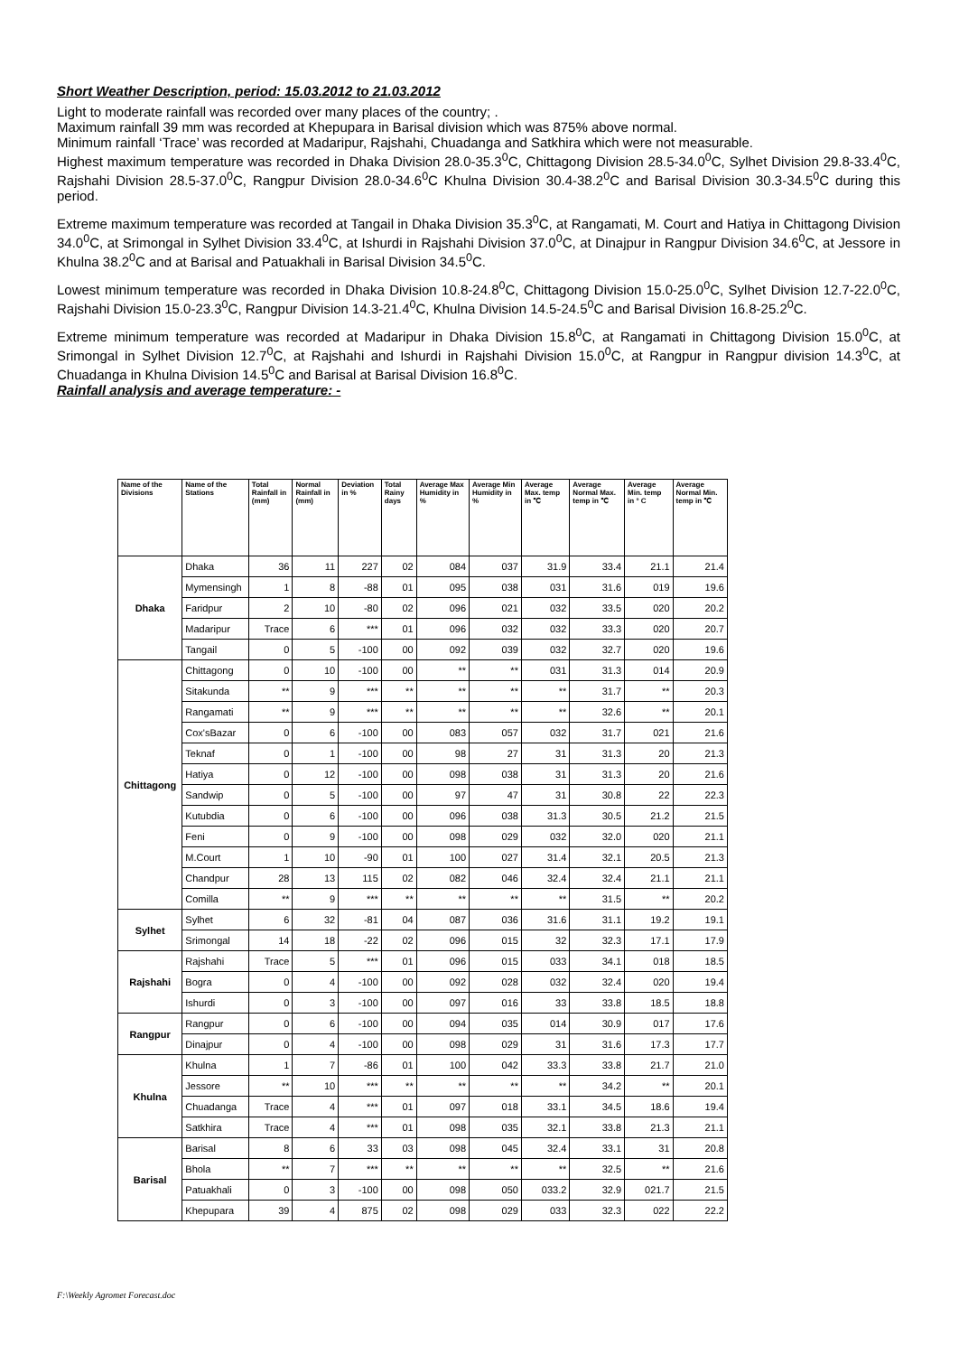Short Weather Description, period: 15.03.2012 to 21.03.2012
Light to moderate rainfall was recorded over many places of the country; .
Maximum rainfall 39 mm was recorded at Khepupara in Barisal division which was 875% above normal.
Minimum rainfall ‘Trace’ was recorded at Madaripur, Rajshahi, Chuadanga and Satkhira which were not measurable.
Highest maximum temperature was recorded in Dhaka Division 28.0-35.3<sup>0</sup>C, Chittagong Division 28.5-34.0<sup>0</sup>C, Sylhet Division 29.8-33.4<sup>0</sup>C, Rajshahi Division 28.5-37.0<sup>0</sup>C, Rangpur Division 28.0-34.6<sup>0</sup>C Khulna Division 30.4-38.2<sup>0</sup>C and Barisal Division 30.3-34.5<sup>0</sup>C during this period.
Extreme maximum temperature was recorded at Tangail in Dhaka Division 35.3<sup>0</sup>C, at Rangamati, M. Court and Hatiya in Chittagong Division 34.0<sup>0</sup>C, at Srimongal in Sylhet Division 33.4<sup>0</sup>C, at Ishurdi in Rajshahi Division 37.0<sup>0</sup>C, at Dinajpur in Rangpur Division 34.6<sup>0</sup>C, at Jessore in Khulna 38.2<sup>0</sup>C and at Barisal and Patuakhali in Barisal Division 34.5<sup>0</sup>C.
Lowest minimum temperature was recorded in Dhaka Division 10.8-24.8<sup>0</sup>C, Chittagong Division 15.0-25.0<sup>0</sup>C, Sylhet Division 12.7-22.0<sup>0</sup>C, Rajshahi Division 15.0-23.3<sup>0</sup>C, Rangpur Division 14.3-21.4<sup>0</sup>C, Khulna Division 14.5-24.5<sup>0</sup>C and Barisal Division 16.8-25.2<sup>0</sup>C.
Extreme minimum temperature was recorded at Madaripur in Dhaka Division 15.8<sup>0</sup>C, at Rangamati in Chittagong Division 15.0<sup>0</sup>C, at Srimongal in Sylhet Division 12.7<sup>0</sup>C, at Rajshahi and Ishurdi in Rajshahi Division 15.0<sup>0</sup>C, at Rangpur in Rangpur division 14.3<sup>0</sup>C, at Chuadanga in Khulna Division 14.5<sup>0</sup>C and Barisal at Barisal Division 16.8<sup>0</sup>C.
Rainfall analysis and average temperature: -
| Name of the Divisions | Name of the Stations | Total Rainfall in (mm) | Normal Rainfall in (mm) | Deviation in % | Total Rainy days | Average Max Humidity in % | Average Min Humidity in % | Average Max. temp in ℃ | Average Normal Max. temp in ℃ | Average Min. temp in ° C | Average Normal Min. temp in ℃ |
| --- | --- | --- | --- | --- | --- | --- | --- | --- | --- | --- | --- |
| Dhaka | Dhaka | 36 | 11 | 227 | 02 | 084 | 037 | 31.9 | 33.4 | 21.1 | 21.4 |
| | Mymensingh | 1 | 8 | -88 | 01 | 095 | 038 | 031 | 31.6 | 019 | 19.6 |
| | Faridpur | 2 | 10 | -80 | 02 | 096 | 021 | 032 | 33.5 | 020 | 20.2 |
| | Madaripur | Trace | 6 | *** | 01 | 096 | 032 | 032 | 33.3 | 020 | 20.7 |
| | Tangail | 0 | 5 | -100 | 00 | 092 | 039 | 032 | 32.7 | 020 | 19.6 |
| Chittagong | Chittagong | 0 | 10 | -100 | 00 | ** | ** | 031 | 31.3 | 014 | 20.9 |
| | Sitakunda | ** | 9 | *** | ** | ** | ** | ** | 31.7 | ** | 20.3 |
| | Rangamati | ** | 9 | *** | ** | ** | ** | ** | 32.6 | ** | 20.1 |
| | Cox'sBazar | 0 | 6 | -100 | 00 | 083 | 057 | 032 | 31.7 | 021 | 21.6 |
| | Teknaf | 0 | 1 | -100 | 00 | 98 | 27 | 31 | 31.3 | 20 | 21.3 |
| | Hatiya | 0 | 12 | -100 | 00 | 098 | 038 | 31 | 31.3 | 20 | 21.6 |
| | Sandwip | 0 | 5 | -100 | 00 | 97 | 47 | 31 | 30.8 | 22 | 22.3 |
| | Kutubdia | 0 | 6 | -100 | 00 | 096 | 038 | 31.3 | 30.5 | 21.2 | 21.5 |
| | Feni | 0 | 9 | -100 | 00 | 098 | 029 | 032 | 32.0 | 020 | 21.1 |
| | M.Court | 1 | 10 | -90 | 01 | 100 | 027 | 31.4 | 32.1 | 20.5 | 21.3 |
| | Chandpur | 28 | 13 | 115 | 02 | 082 | 046 | 32.4 | 32.4 | 21.1 | 21.1 |
| | Comilla | ** | 9 | *** | ** | ** | ** | ** | 31.5 | ** | 20.2 |
| Sylhet | Sylhet | 6 | 32 | -81 | 04 | 087 | 036 | 31.6 | 31.1 | 19.2 | 19.1 |
| | Srimongal | 14 | 18 | -22 | 02 | 096 | 015 | 32 | 32.3 | 17.1 | 17.9 |
| Rajshahi | Rajshahi | Trace | 5 | *** | 01 | 096 | 015 | 033 | 34.1 | 018 | 18.5 |
| | Bogra | 0 | 4 | -100 | 00 | 092 | 028 | 032 | 32.4 | 020 | 19.4 |
| | Ishurdi | 0 | 3 | -100 | 00 | 097 | 016 | 33 | 33.8 | 18.5 | 18.8 |
| Rangpur | Rangpur | 0 | 6 | -100 | 00 | 094 | 035 | 014 | 30.9 | 017 | 17.6 |
| | Dinajpur | 0 | 4 | -100 | 00 | 098 | 029 | 31 | 31.6 | 17.3 | 17.7 |
| Khulna | Khulna | 1 | 7 | -86 | 01 | 100 | 042 | 33.3 | 33.8 | 21.7 | 21.0 |
| | Jessore | ** | 10 | *** | ** | ** | ** | ** | 34.2 | ** | 20.1 |
| | Chuadanga | Trace | 4 | *** | 01 | 097 | 018 | 33.1 | 34.5 | 18.6 | 19.4 |
| | Satkhira | Trace | 4 | *** | 01 | 098 | 035 | 32.1 | 33.8 | 21.3 | 21.1 |
| Barisal | Barisal | 8 | 6 | 33 | 03 | 098 | 045 | 32.4 | 33.1 | 31 | 20.8 |
| | Bhola | ** | 7 | *** | ** | ** | ** | ** | 32.5 | ** | 21.6 |
| | Patuakhali | 0 | 3 | -100 | 00 | 098 | 050 | 033.2 | 32.9 | 021.7 | 21.5 |
| | Khepupara | 39 | 4 | 875 | 02 | 098 | 029 | 033 | 32.3 | 022 | 22.2 |
F:\Weekly Agromet Forecast.doc